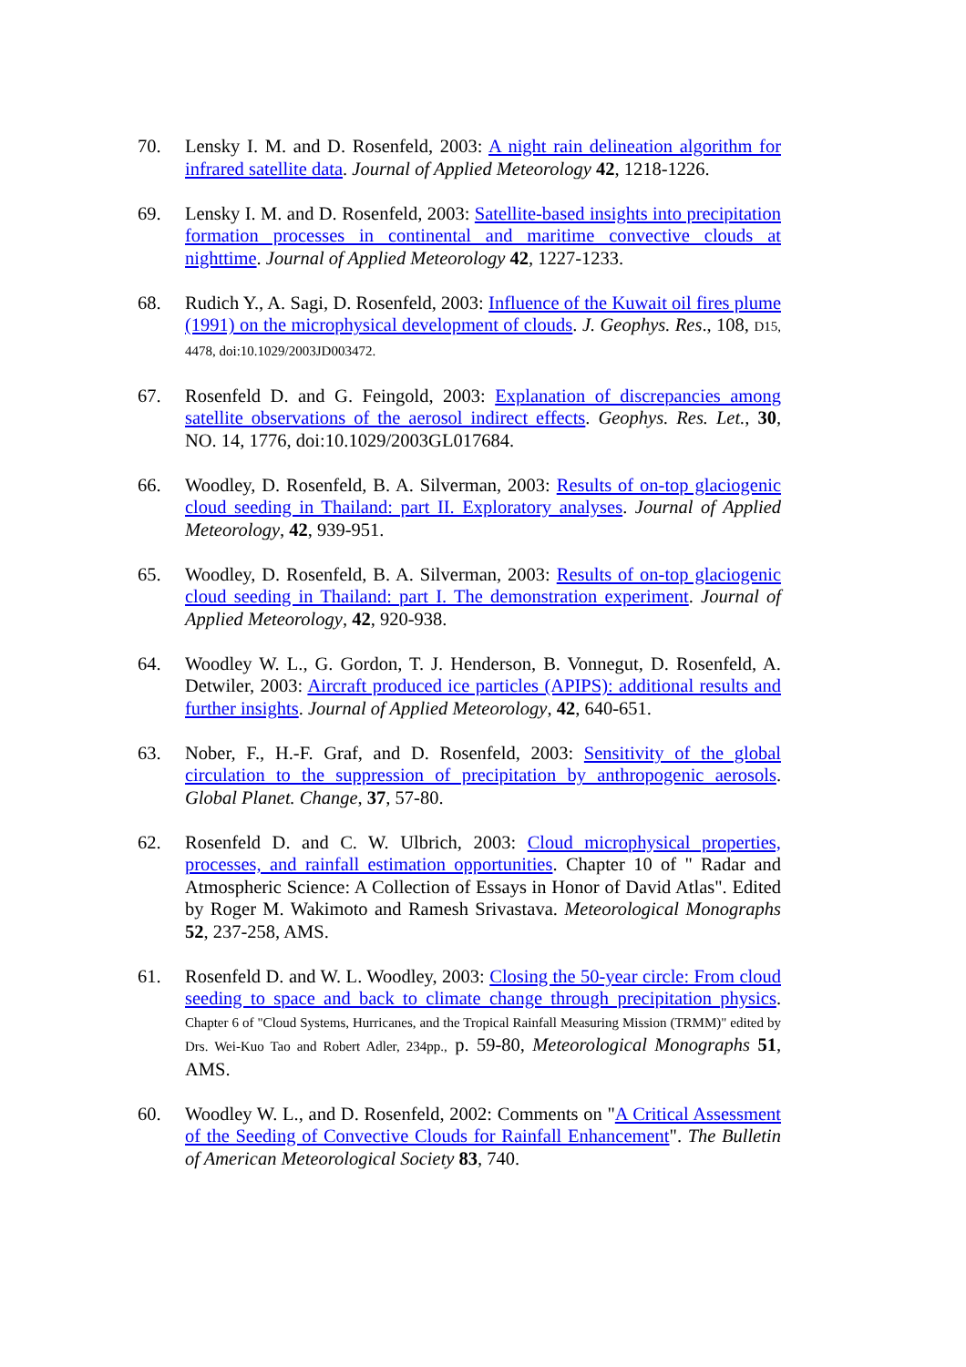70. Lensky I. M. and D. Rosenfeld, 2003: A night rain delineation algorithm for infrared satellite data. Journal of Applied Meteorology 42, 1218-1226.
69. Lensky I. M. and D. Rosenfeld, 2003: Satellite-based insights into precipitation formation processes in continental and maritime convective clouds at nighttime. Journal of Applied Meteorology 42, 1227-1233.
68. Rudich Y., A. Sagi, D. Rosenfeld, 2003: Influence of the Kuwait oil fires plume (1991) on the microphysical development of clouds. J. Geophys. Res., 108, D15, 4478, doi:10.1029/2003JD003472.
67. Rosenfeld D. and G. Feingold, 2003: Explanation of discrepancies among satellite observations of the aerosol indirect effects. Geophys. Res. Let., 30, NO. 14, 1776, doi:10.1029/2003GL017684.
66. Woodley, D. Rosenfeld, B. A. Silverman, 2003: Results of on-top glaciogenic cloud seeding in Thailand: part II. Exploratory analyses. Journal of Applied Meteorology, 42, 939-951.
65. Woodley, D. Rosenfeld, B. A. Silverman, 2003: Results of on-top glaciogenic cloud seeding in Thailand: part I. The demonstration experiment. Journal of Applied Meteorology, 42, 920-938.
64. Woodley W. L., G. Gordon, T. J. Henderson, B. Vonnegut, D. Rosenfeld, A. Detwiler, 2003: Aircraft produced ice particles (APIPS): additional results and further insights. Journal of Applied Meteorology, 42, 640-651.
63. Nober, F., H.-F. Graf, and D. Rosenfeld, 2003: Sensitivity of the global circulation to the suppression of precipitation by anthropogenic aerosols. Global Planet. Change, 37, 57-80.
62. Rosenfeld D. and C. W. Ulbrich, 2003: Cloud microphysical properties, processes, and rainfall estimation opportunities. Chapter 10 of " Radar and Atmospheric Science: A Collection of Essays in Honor of David Atlas". Edited by Roger M. Wakimoto and Ramesh Srivastava. Meteorological Monographs 52, 237-258, AMS.
61. Rosenfeld D. and W. L. Woodley, 2003: Closing the 50-year circle: From cloud seeding to space and back to climate change through precipitation physics. Chapter 6 of "Cloud Systems, Hurricanes, and the Tropical Rainfall Measuring Mission (TRMM)" edited by Drs. Wei-Kuo Tao and Robert Adler, 234pp., p. 59-80, Meteorological Monographs 51, AMS.
60. Woodley W. L., and D. Rosenfeld, 2002: Comments on "A Critical Assessment of the Seeding of Convective Clouds for Rainfall Enhancement". The Bulletin of American Meteorological Society 83, 740.